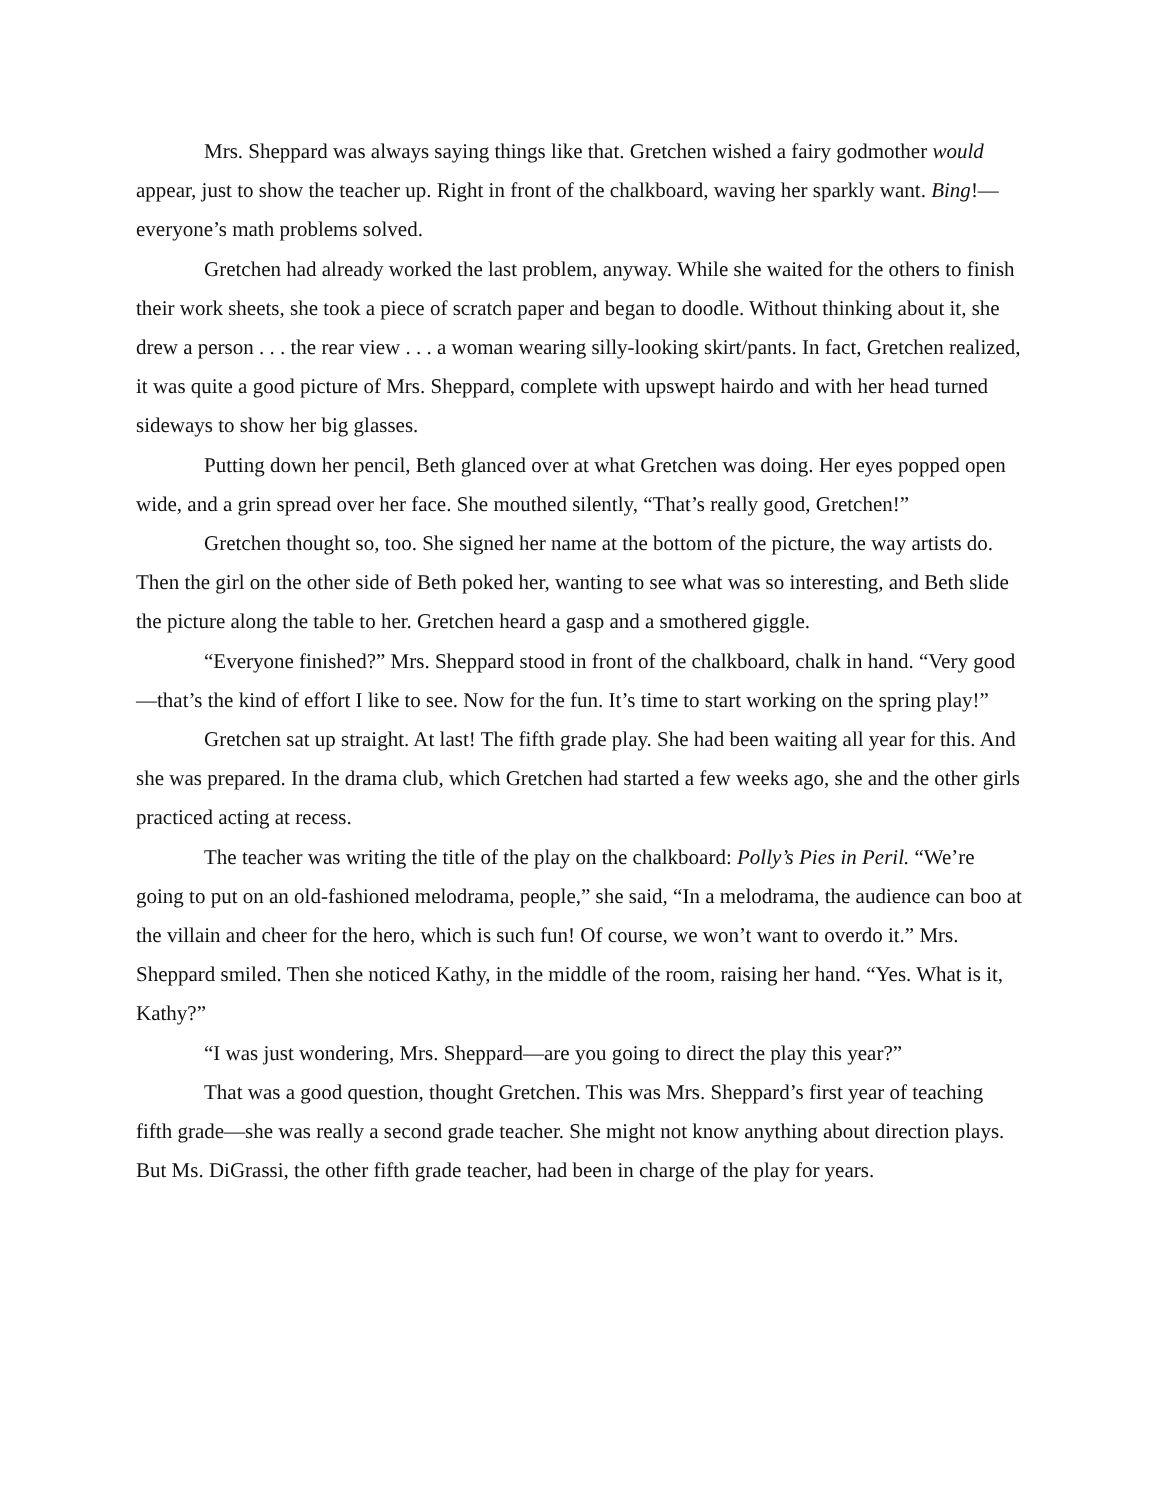Mrs. Sheppard was always saying things like that. Gretchen wished a fairy godmother would appear, just to show the teacher up. Right in front of the chalkboard, waving her sparkly want. Bing!—everyone’s math problems solved.
Gretchen had already worked the last problem, anyway. While she waited for the others to finish their work sheets, she took a piece of scratch paper and began to doodle. Without thinking about it, she drew a person . . . the rear view . . . a woman wearing silly-looking skirt/pants. In fact, Gretchen realized, it was quite a good picture of Mrs. Sheppard, complete with upswept hairdo and with her head turned sideways to show her big glasses.
Putting down her pencil, Beth glanced over at what Gretchen was doing. Her eyes popped open wide, and a grin spread over her face. She mouthed silently, “That’s really good, Gretchen!”
Gretchen thought so, too. She signed her name at the bottom of the picture, the way artists do. Then the girl on the other side of Beth poked her, wanting to see what was so interesting, and Beth slide the picture along the table to her. Gretchen heard a gasp and a smothered giggle.
“Everyone finished?” Mrs. Sheppard stood in front of the chalkboard, chalk in hand. “Very good—that’s the kind of effort I like to see. Now for the fun. It’s time to start working on the spring play!”
Gretchen sat up straight. At last! The fifth grade play. She had been waiting all year for this. And she was prepared. In the drama club, which Gretchen had started a few weeks ago, she and the other girls practiced acting at recess.
The teacher was writing the title of the play on the chalkboard: Polly’s Pies in Peril. “We’re going to put on an old-fashioned melodrama, people,” she said, “In a melodrama, the audience can boo at the villain and cheer for the hero, which is such fun! Of course, we won’t want to overdo it.” Mrs. Sheppard smiled. Then she noticed Kathy, in the middle of the room, raising her hand. “Yes. What is it, Kathy?”
“I was just wondering, Mrs. Sheppard—are you going to direct the play this year?”
That was a good question, thought Gretchen. This was Mrs. Sheppard’s first year of teaching fifth grade—she was really a second grade teacher. She might not know anything about direction plays. But Ms. DiGrassi, the other fifth grade teacher, had been in charge of the play for years.